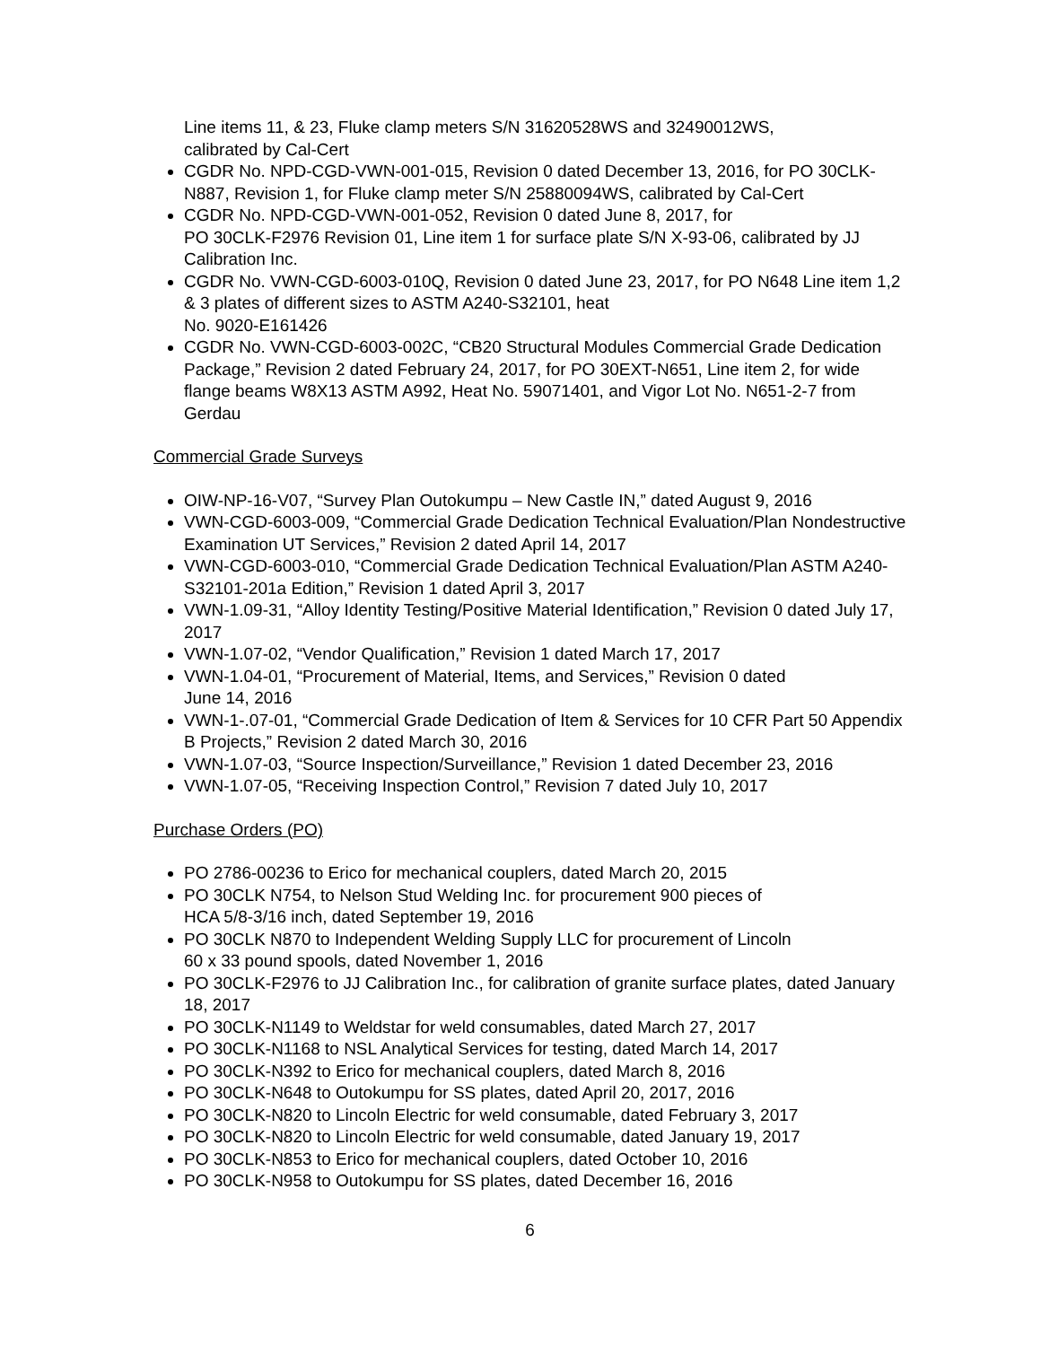Line items 11, & 23, Fluke clamp meters S/N 31620528WS and 32490012WS,
calibrated by Cal-Cert
CGDR No. NPD-CGD-VWN-001-015, Revision 0 dated December 13, 2016, for PO 30CLK-N887, Revision 1, for Fluke clamp meter S/N 25880094WS, calibrated by Cal-Cert
CGDR No. NPD-CGD-VWN-001-052, Revision 0 dated June 8, 2017, for
PO 30CLK-F2976 Revision 01, Line item 1 for surface plate S/N X-93-06, calibrated by JJ Calibration Inc.
CGDR No. VWN-CGD-6003-010Q, Revision 0 dated June 23, 2017, for PO N648 Line item 1,2 & 3 plates of different sizes to ASTM A240-S32101, heat
No. 9020-E161426
CGDR No. VWN-CGD-6003-002C, “CB20 Structural Modules Commercial Grade Dedication Package,” Revision 2 dated February 24, 2017, for PO 30EXT-N651, Line item 2, for wide flange beams W8X13 ASTM A992, Heat No. 59071401, and Vigor Lot No. N651-2-7 from Gerdau
Commercial Grade Surveys
OIW-NP-16-V07, “Survey Plan Outokumpu – New Castle IN,” dated August 9, 2016
VWN-CGD-6003-009, “Commercial Grade Dedication Technical Evaluation/Plan Nondestructive Examination UT Services,” Revision 2 dated April 14, 2017
VWN-CGD-6003-010, “Commercial Grade Dedication Technical Evaluation/Plan ASTM A240-S32101-201a Edition,” Revision 1 dated April 3, 2017
VWN-1.09-31, “Alloy Identity Testing/Positive Material Identification,” Revision 0 dated July 17, 2017
VWN-1.07-02, “Vendor Qualification,” Revision 1 dated March 17, 2017
VWN-1.04-01, “Procurement of Material, Items, and Services,” Revision 0 dated
June 14, 2016
VWN-1-.07-01, “Commercial Grade Dedication of Item & Services for 10 CFR Part 50 Appendix B Projects,” Revision 2 dated March 30, 2016
VWN-1.07-03, “Source Inspection/Surveillance,” Revision 1 dated December 23, 2016
VWN-1.07-05, “Receiving Inspection Control,” Revision 7 dated July 10, 2017
Purchase Orders (PO)
PO 2786-00236 to Erico for mechanical couplers, dated March 20, 2015
PO 30CLK N754, to Nelson Stud Welding Inc. for procurement 900 pieces of
HCA 5/8-3/16 inch, dated September 19, 2016
PO 30CLK N870 to Independent Welding Supply LLC for procurement of Lincoln
60 x 33 pound spools, dated November 1, 2016
PO 30CLK-F2976 to JJ Calibration Inc., for calibration of granite surface plates, dated January 18, 2017
PO 30CLK-N1149 to Weldstar for weld consumables, dated March 27, 2017
PO 30CLK-N1168 to NSL Analytical Services for testing, dated March 14, 2017
PO 30CLK-N392 to Erico for mechanical couplers, dated March 8, 2016
PO 30CLK-N648 to Outokumpu for SS plates, dated April 20, 2017, 2016
PO 30CLK-N820 to Lincoln Electric for weld consumable, dated February 3, 2017
PO 30CLK-N820 to Lincoln Electric for weld consumable, dated January 19, 2017
PO 30CLK-N853 to Erico for mechanical couplers, dated October 10, 2016
PO 30CLK-N958 to Outokumpu for SS plates, dated December 16, 2016
6